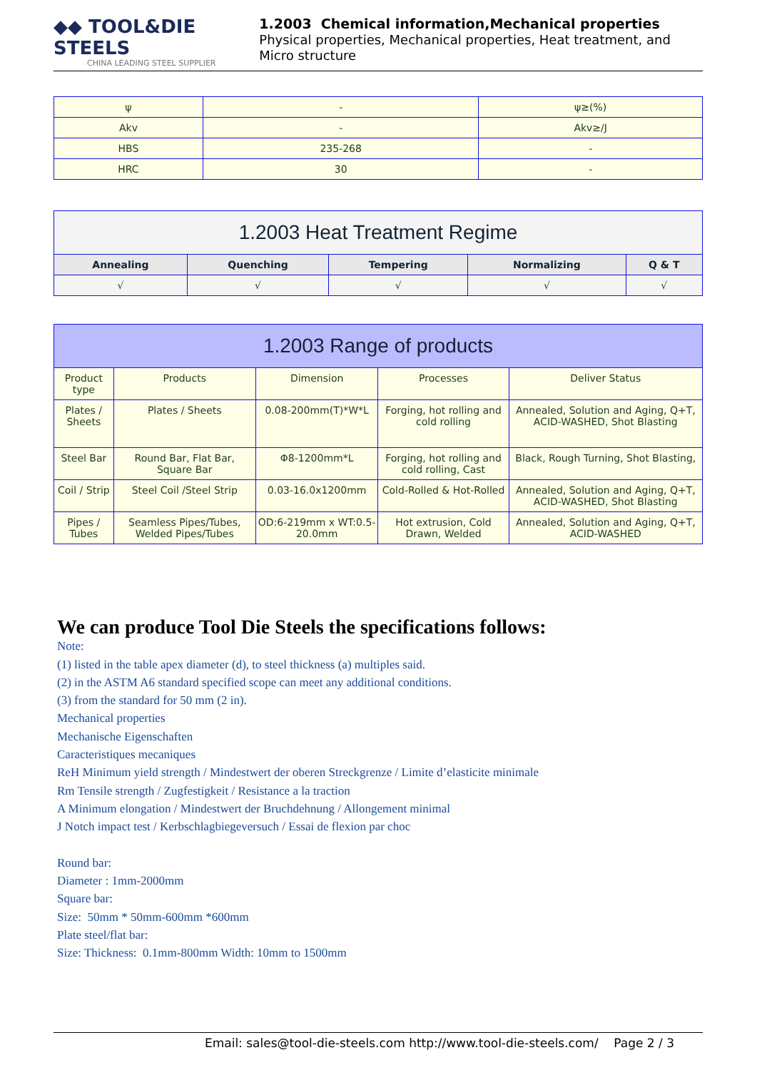◆◆ TOOL&DIE STEELS
CHINA LEADING STEEL SUPPLIER
1.2003 Chemical information,Mechanical properties
Physical properties, Mechanical properties, Heat treatment, and Micro structure
| ψ | - | ψ≥(%) |
| Akv | - | Akv≥/J |
| HBS | 235-268 | - |
| HRC | 30 | - |
| 1.2003 Heat Treatment Regime | | | | |
| Annealing | Quenching | Tempering | Normalizing | Q & T |
| √ | √ | √ | √ | √ |
| 1.2003 Range of products | | | | |
| Product type | Products | Dimension | Processes | Deliver Status |
| Plates / Sheets | Plates / Sheets | 0.08-200mm(T)*W*L | Forging, hot rolling and cold rolling | Annealed, Solution and Aging, Q+T, ACID-WASHED, Shot Blasting |
| Steel Bar | Round Bar, Flat Bar, Square Bar | Φ8-1200mm*L | Forging, hot rolling and cold rolling, Cast | Black, Rough Turning, Shot Blasting, |
| Coil / Strip | Steel Coil /Steel Strip | 0.03-16.0x1200mm | Cold-Rolled & Hot-Rolled | Annealed, Solution and Aging, Q+T, ACID-WASHED, Shot Blasting |
| Pipes / Tubes | Seamless Pipes/Tubes, Welded Pipes/Tubes | OD:6-219mm x WT:0.5-20.0mm | Hot extrusion, Cold Drawn, Welded | Annealed, Solution and Aging, Q+T, ACID-WASHED |
We can produce Tool Die Steels the specifications follows:
Note:
(1) listed in the table apex diameter (d), to steel thickness (a) multiples said.
(2) in the ASTM A6 standard specified scope can meet any additional conditions.
(3) from the standard for 50 mm (2 in).
Mechanical properties
Mechanische Eigenschaften
Caracteristiques mecaniques
ReH Minimum yield strength / Mindestwert der oberen Streckgrenze / Limite d’elasticite minimale
Rm Tensile strength / Zugfestigkeit / Resistance a la traction
A Minimum elongation / Mindestwert der Bruchdehnung / Allongement minimal
J Notch impact test / Kerbschlagbiegeversuch / Essai de flexion par choc
Round bar:
Diameter : 1mm-2000mm
Square bar:
Size: 50mm * 50mm-600mm *600mm
Plate steel/flat bar:
Size: Thickness: 0.1mm-800mm Width: 10mm to 1500mm
Email: sales@tool-die-steels.com http://www.tool-die-steels.com/ Page 2 / 3